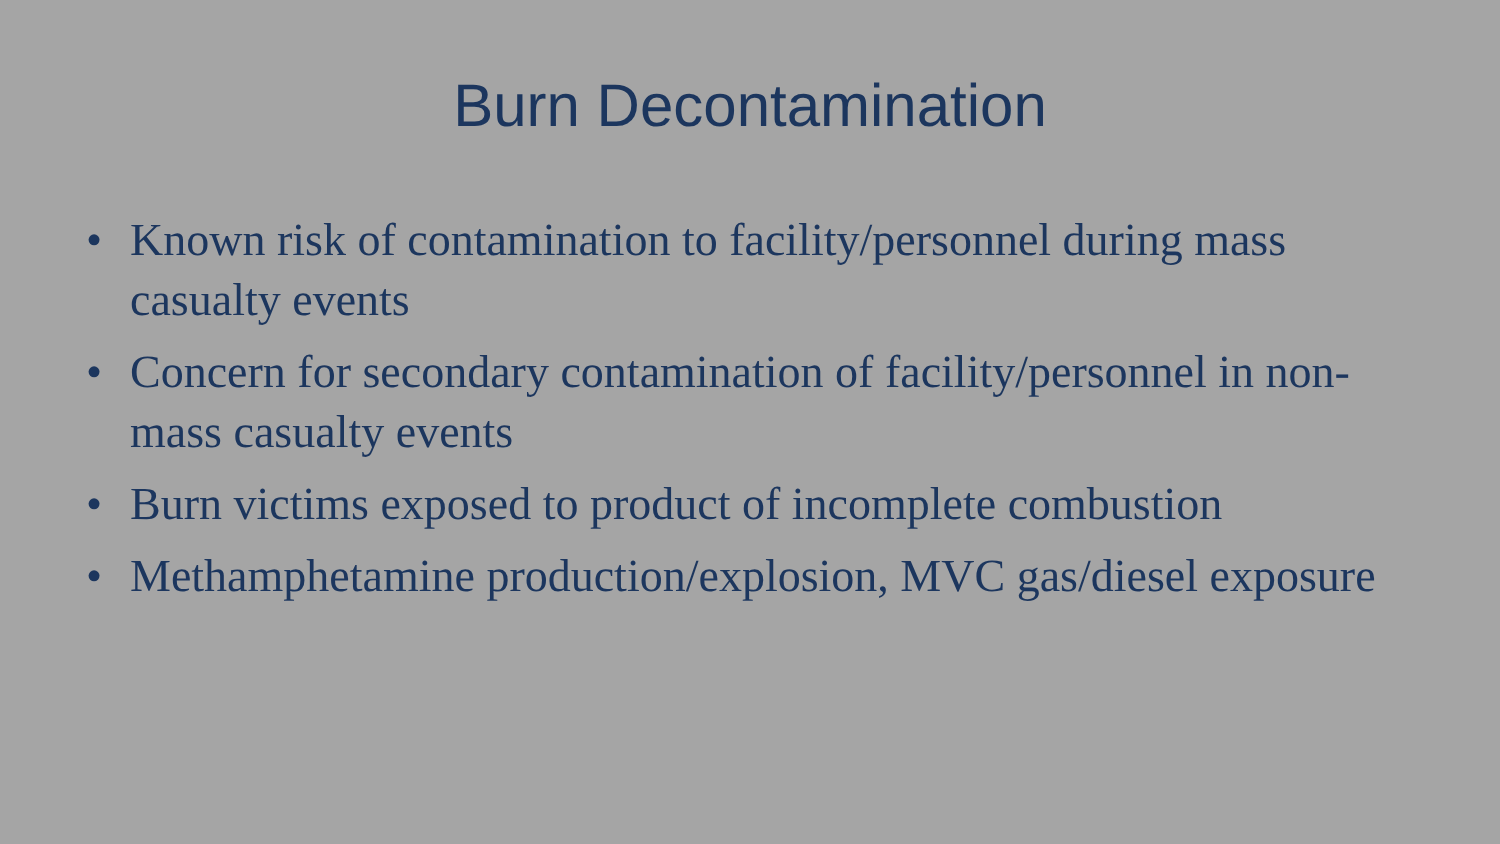Burn Decontamination
• Known risk of contamination to facility/personnel during mass casualty events
• Concern for secondary contamination of facility/personnel in non-mass casualty events
• Burn victims exposed to product of incomplete combustion
• Methamphetamine production/explosion, MVC gas/diesel exposure